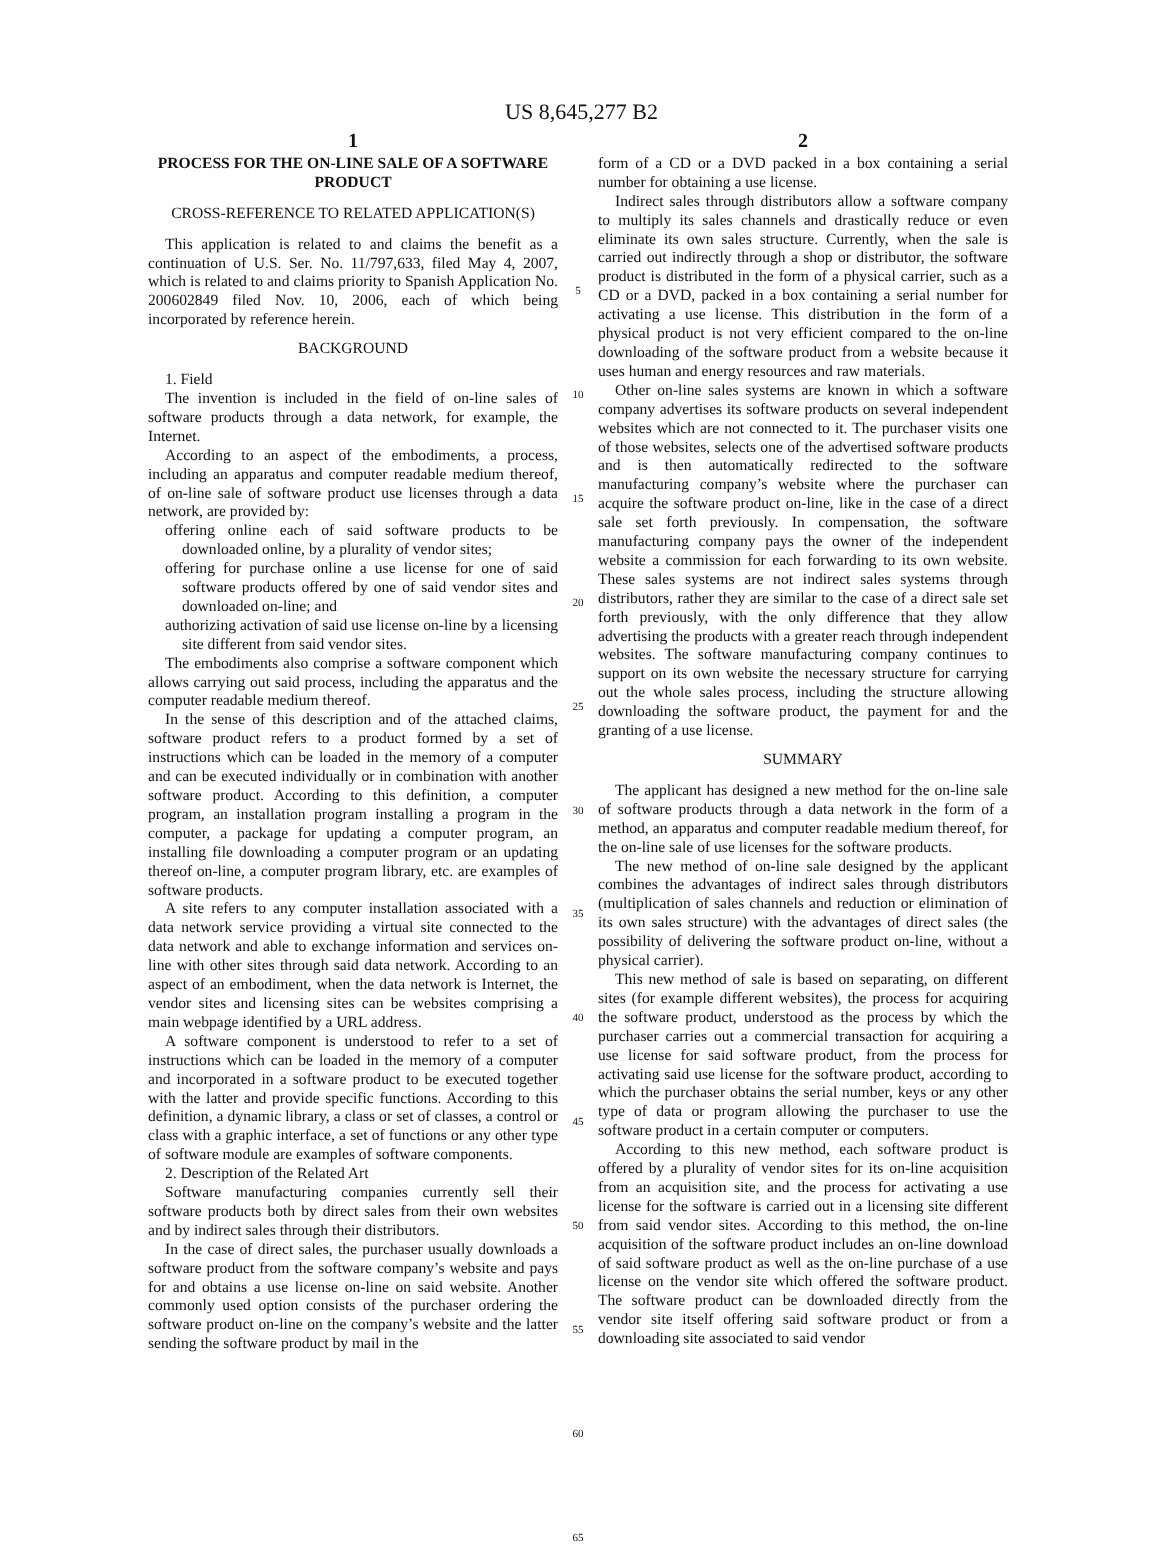US 8,645,277 B2
1
PROCESS FOR THE ON-LINE SALE OF A SOFTWARE PRODUCT
CROSS-REFERENCE TO RELATED APPLICATION(S)
This application is related to and claims the benefit as a continuation of U.S. Ser. No. 11/797,633, filed May 4, 2007, which is related to and claims priority to Spanish Application No. 200602849 filed Nov. 10, 2006, each of which being incorporated by reference herein.
BACKGROUND
1. Field
The invention is included in the field of on-line sales of software products through a data network, for example, the Internet.
According to an aspect of the embodiments, a process, including an apparatus and computer readable medium thereof, of on-line sale of software product use licenses through a data network, are provided by:
offering online each of said software products to be downloaded online, by a plurality of vendor sites;
offering for purchase online a use license for one of said software products offered by one of said vendor sites and downloaded on-line; and
authorizing activation of said use license on-line by a licensing site different from said vendor sites.
The embodiments also comprise a software component which allows carrying out said process, including the apparatus and the computer readable medium thereof.
In the sense of this description and of the attached claims, software product refers to a product formed by a set of instructions which can be loaded in the memory of a computer and can be executed individually or in combination with another software product. According to this definition, a computer program, an installation program installing a program in the computer, a package for updating a computer program, an installing file downloading a computer program or an updating thereof on-line, a computer program library, etc. are examples of software products.
A site refers to any computer installation associated with a data network service providing a virtual site connected to the data network and able to exchange information and services on-line with other sites through said data network. According to an aspect of an embodiment, when the data network is Internet, the vendor sites and licensing sites can be websites comprising a main webpage identified by a URL address.
A software component is understood to refer to a set of instructions which can be loaded in the memory of a computer and incorporated in a software product to be executed together with the latter and provide specific functions. According to this definition, a dynamic library, a class or set of classes, a control or class with a graphic interface, a set of functions or any other type of software module are examples of software components.
2. Description of the Related Art
Software manufacturing companies currently sell their software products both by direct sales from their own websites and by indirect sales through their distributors.
In the case of direct sales, the purchaser usually downloads a software product from the software company’s website and pays for and obtains a use license on-line on said website. Another commonly used option consists of the purchaser ordering the software product on-line on the company’s website and the latter sending the software product by mail in the
5
10
15
20
25
30
35
40
45
50
55
60
65
2
form of a CD or a DVD packed in a box containing a serial number for obtaining a use license.
Indirect sales through distributors allow a software company to multiply its sales channels and drastically reduce or even eliminate its own sales structure. Currently, when the sale is carried out indirectly through a shop or distributor, the software product is distributed in the form of a physical carrier, such as a CD or a DVD, packed in a box containing a serial number for activating a use license. This distribution in the form of a physical product is not very efficient compared to the on-line downloading of the software product from a website because it uses human and energy resources and raw materials.
Other on-line sales systems are known in which a software company advertises its software products on several independent websites which are not connected to it. The purchaser visits one of those websites, selects one of the advertised software products and is then automatically redirected to the software manufacturing company’s website where the purchaser can acquire the software product on-line, like in the case of a direct sale set forth previously. In compensation, the software manufacturing company pays the owner of the independent website a commission for each forwarding to its own website. These sales systems are not indirect sales systems through distributors, rather they are similar to the case of a direct sale set forth previously, with the only difference that they allow advertising the products with a greater reach through independent websites. The software manufacturing company continues to support on its own website the necessary structure for carrying out the whole sales process, including the structure allowing downloading the software product, the payment for and the granting of a use license.
SUMMARY
The applicant has designed a new method for the on-line sale of software products through a data network in the form of a method, an apparatus and computer readable medium thereof, for the on-line sale of use licenses for the software products.
The new method of on-line sale designed by the applicant combines the advantages of indirect sales through distributors (multiplication of sales channels and reduction or elimination of its own sales structure) with the advantages of direct sales (the possibility of delivering the software product on-line, without a physical carrier).
This new method of sale is based on separating, on different sites (for example different websites), the process for acquiring the software product, understood as the process by which the purchaser carries out a commercial transaction for acquiring a use license for said software product, from the process for activating said use license for the software product, according to which the purchaser obtains the serial number, keys or any other type of data or program allowing the purchaser to use the software product in a certain computer or computers.
According to this new method, each software product is offered by a plurality of vendor sites for its on-line acquisition from an acquisition site, and the process for activating a use license for the software is carried out in a licensing site different from said vendor sites. According to this method, the on-line acquisition of the software product includes an on-line download of said software product as well as the on-line purchase of a use license on the vendor site which offered the software product. The software product can be downloaded directly from the vendor site itself offering said software product or from a downloading site associated to said vendor